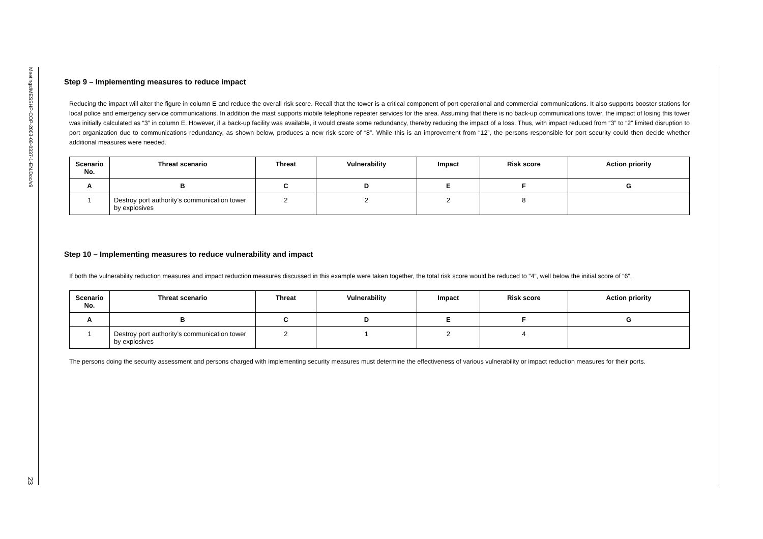Meetings/MESSHP-COP-2003-09-0337-1-EN.Doc/v9
23
Step 9 – Implementing measures to reduce impact
Reducing the impact will alter the figure in column E and reduce the overall risk score. Recall that the tower is a critical component of port operational and commercial communications. It also supports booster stations for local police and emergency service communications. In addition the mast supports mobile telephone repeater services for the area. Assuming that there is no back-up communications tower, the impact of losing this tower was initially calculated as “3” in column E. However, if a back-up facility was available, it would create some redundancy, thereby reducing the impact of a loss. Thus, with impact reduced from “3” to “2” limited disruption to port organization due to communications redundancy, as shown below, produces a new risk score of “8”. While this is an improvement from “12”, the persons responsible for port security could then decide whether additional measures were needed.
| Scenario No. | Threat scenario | Threat | Vulnerability | Impact | Risk score | Action priority |
| --- | --- | --- | --- | --- | --- | --- |
| A | B | C | D | E | F | G |
| 1 | Destroy port authority’s communication tower by explosives | 2 | 2 | 2 | 8 | |
Step 10 – Implementing measures to reduce vulnerability and impact
If both the vulnerability reduction measures and impact reduction measures discussed in this example were taken together, the total risk score would be reduced to “4”, well below the initial score of “6”.
| Scenario No. | Threat scenario | Threat | Vulnerability | Impact | Risk score | Action priority |
| --- | --- | --- | --- | --- | --- | --- |
| A | B | C | D | E | F | G |
| 1 | Destroy port authority’s communication tower by explosives | 2 | 1 | 2 | 4 | |
The persons doing the security assessment and persons charged with implementing security measures must determine the effectiveness of various vulnerability or impact reduction measures for their ports.